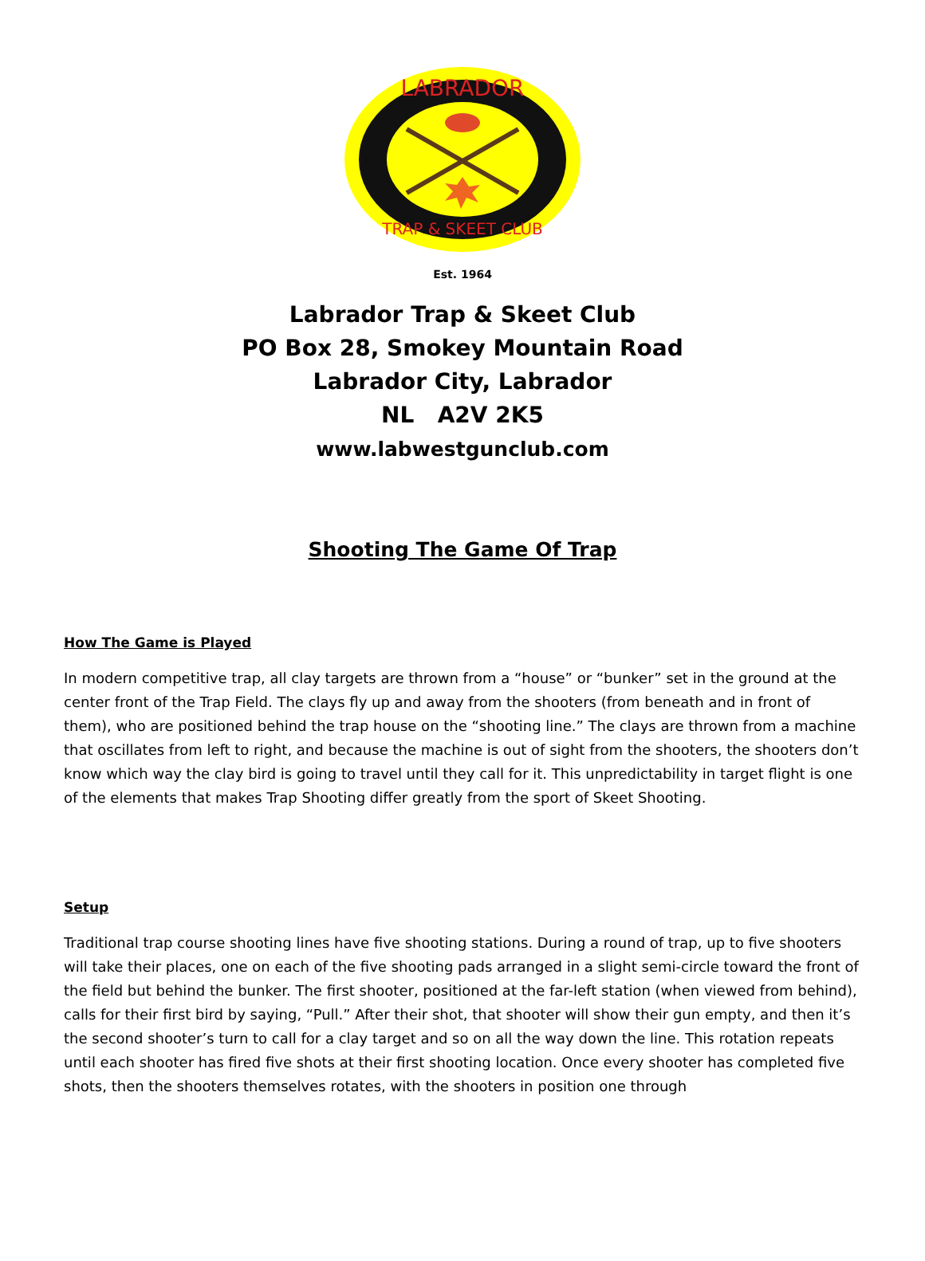LABRADOR
TRAP & SKEET CLUB
Est. 1964
Labrador Trap & Skeet Club
PO Box 28, Smokey Mountain Road
Labrador City, Labrador
NL A2V 2K5
www.labwestgunclub.com
Shooting The Game Of Trap
How The Game is Played
In modern competitive trap, all clay targets are thrown from a “house” or “bunker” set in the ground at the center front of the Trap Field. The clays fly up and away from the shooters (from beneath and in front of them), who are positioned behind the trap house on the “shooting line.” The clays are thrown from a machine that oscillates from left to right, and because the machine is out of sight from the shooters, the shooters don’t know which way the clay bird is going to travel until they call for it. This unpredictability in target flight is one of the elements that makes Trap Shooting differ greatly from the sport of Skeet Shooting.
Setup
Traditional trap course shooting lines have five shooting stations. During a round of trap, up to five shooters will take their places, one on each of the five shooting pads arranged in a slight semi-circle toward the front of the field but behind the bunker. The first shooter, positioned at the far-left station (when viewed from behind), calls for their first bird by saying, “Pull.” After their shot, that shooter will show their gun empty, and then it’s the second shooter’s turn to call for a clay target and so on all the way down the line. This rotation repeats until each shooter has fired five shots at their first shooting location. Once every shooter has completed five shots, then the shooters themselves rotates, with the shooters in position one through